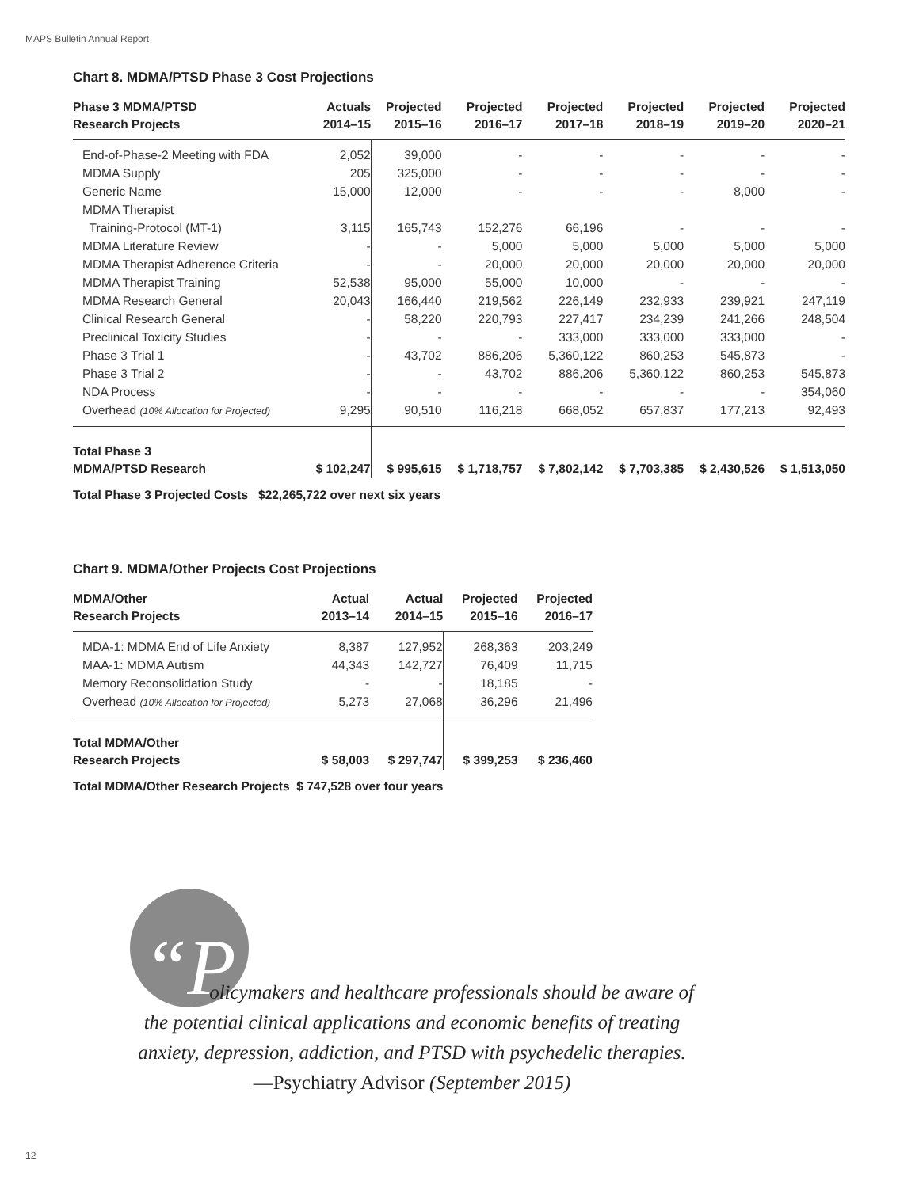MAPS Bulletin Annual Report
Chart 8. MDMA/PTSD Phase 3 Cost Projections
| Phase 3 MDMA/PTSD Research Projects | Actuals 2014–15 | Projected 2015–16 | Projected 2016–17 | Projected 2017–18 | Projected 2018–19 | Projected 2019–20 | Projected 2020–21 |
| --- | --- | --- | --- | --- | --- | --- | --- |
| End-of-Phase-2 Meeting with FDA | 2,052 | 39,000 | - | - | - | - | - |
| MDMA Supply | 205 | 325,000 | - | - | - | - | - |
| Generic Name | 15,000 | 12,000 | - | - | - | 8,000 | - |
| MDMA Therapist | | | | | | | |
| Training-Protocol (MT-1) | 3,115 | 165,743 | 152,276 | 66,196 | - | - | - |
| MDMA Literature Review | - | - | 5,000 | 5,000 | 5,000 | 5,000 | 5,000 |
| MDMA Therapist Adherence Criteria | - | - | 20,000 | 20,000 | 20,000 | 20,000 | 20,000 |
| MDMA Therapist Training | 52,538 | 95,000 | 55,000 | 10,000 | - | - | - |
| MDMA Research General | 20,043 | 166,440 | 219,562 | 226,149 | 232,933 | 239,921 | 247,119 |
| Clinical Research General | - | 58,220 | 220,793 | 227,417 | 234,239 | 241,266 | 248,504 |
| Preclinical Toxicity Studies | - | - | - | 333,000 | 333,000 | 333,000 | - |
| Phase 3 Trial 1 | - | 43,702 | 886,206 | 5,360,122 | 860,253 | 545,873 | - |
| Phase 3 Trial 2 | - | - | 43,702 | 886,206 | 5,360,122 | 860,253 | 545,873 |
| NDA Process | - | - | - | - | - | - | 354,060 |
| Overhead (10% Allocation for Projected) | 9,295 | 90,510 | 116,218 | 668,052 | 657,837 | 177,213 | 92,493 |
| Total Phase 3 MDMA/PTSD Research | $ 102,247 | $ 995,615 | $ 1,718,757 | $ 7,802,142 | $ 7,703,385 | $ 2,430,526 | $ 1,513,050 |
Total Phase 3 Projected Costs $22,265,722 over next six years
Chart 9. MDMA/Other Projects Cost Projections
| MDMA/Other Research Projects | Actual 2013–14 | Actual 2014–15 | Projected 2015–16 | Projected 2016–17 |
| --- | --- | --- | --- | --- |
| MDA-1: MDMA End of Life Anxiety | 8,387 | 127,952 | 268,363 | 203,249 |
| MAA-1: MDMA Autism | 44,343 | 142,727 | 76,409 | 11,715 |
| Memory Reconsolidation Study | - | - | 18,185 | - |
| Overhead (10% Allocation for Projected) | 5,273 | 27,068 | 36,296 | 21,496 |
| Total MDMA/Other Research Projects | $ 58,003 | $ 297,747 | $ 399,253 | $ 236,460 |
Total MDMA/Other Research Projects $ 747,528 over four years
“Policymakers and healthcare professionals should be aware of the potential clinical applications and economic benefits of treating anxiety, depression, addiction, and PTSD with psychedelic therapies.
—Psychiatry Advisor (September 2015)
12